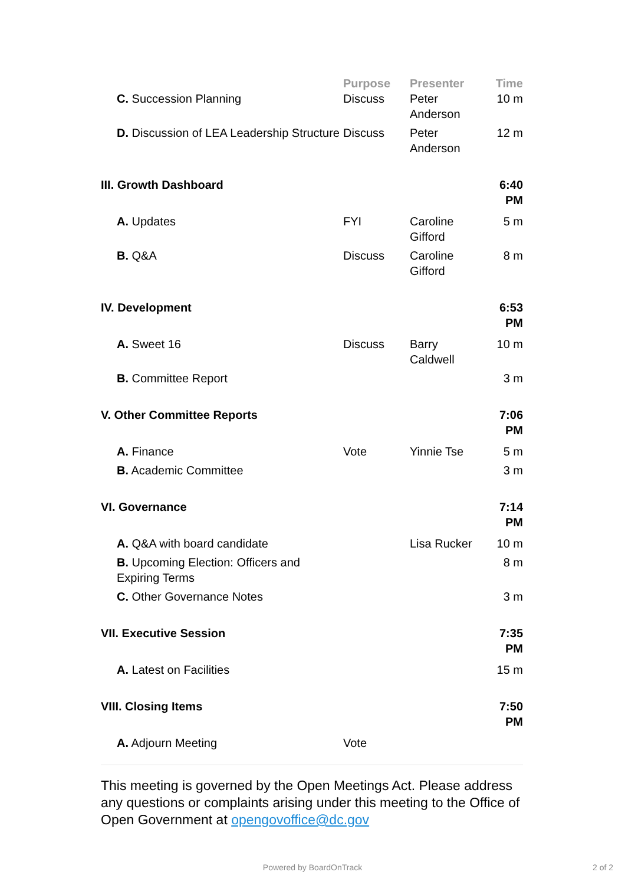| | Purpose | Presenter | Time |
| --- | --- | --- | --- |
| C. Succession Planning | Discuss | Peter Anderson | 10 m |
| D. Discussion of LEA Leadership Structure | Discuss | Peter Anderson | 12 m |
| III. Growth Dashboard | | | 6:40 PM |
| A. Updates | FYI | Caroline Gifford | 5 m |
| B. Q&A | Discuss | Caroline Gifford | 8 m |
| IV. Development | | | 6:53 PM |
| A. Sweet 16 | Discuss | Barry Caldwell | 10 m |
| B. Committee Report | | | 3 m |
| V. Other Committee Reports | | | 7:06 PM |
| A. Finance | Vote | Yinnie Tse | 5 m |
| B. Academic Committee | | | 3 m |
| VI. Governance | | | 7:14 PM |
| A. Q&A with board candidate | | Lisa Rucker | 10 m |
| B. Upcoming Election: Officers and Expiring Terms | | | 8 m |
| C. Other Governance Notes | | | 3 m |
| VII. Executive Session | | | 7:35 PM |
| A. Latest on Facilities | | | 15 m |
| VIII. Closing Items | | | 7:50 PM |
| A. Adjourn Meeting | Vote | | |
This meeting is governed by the Open Meetings Act. Please address any questions or complaints arising under this meeting to the Office of Open Government at opengovoffice@dc.gov
Powered by BoardOnTrack 2 of 2